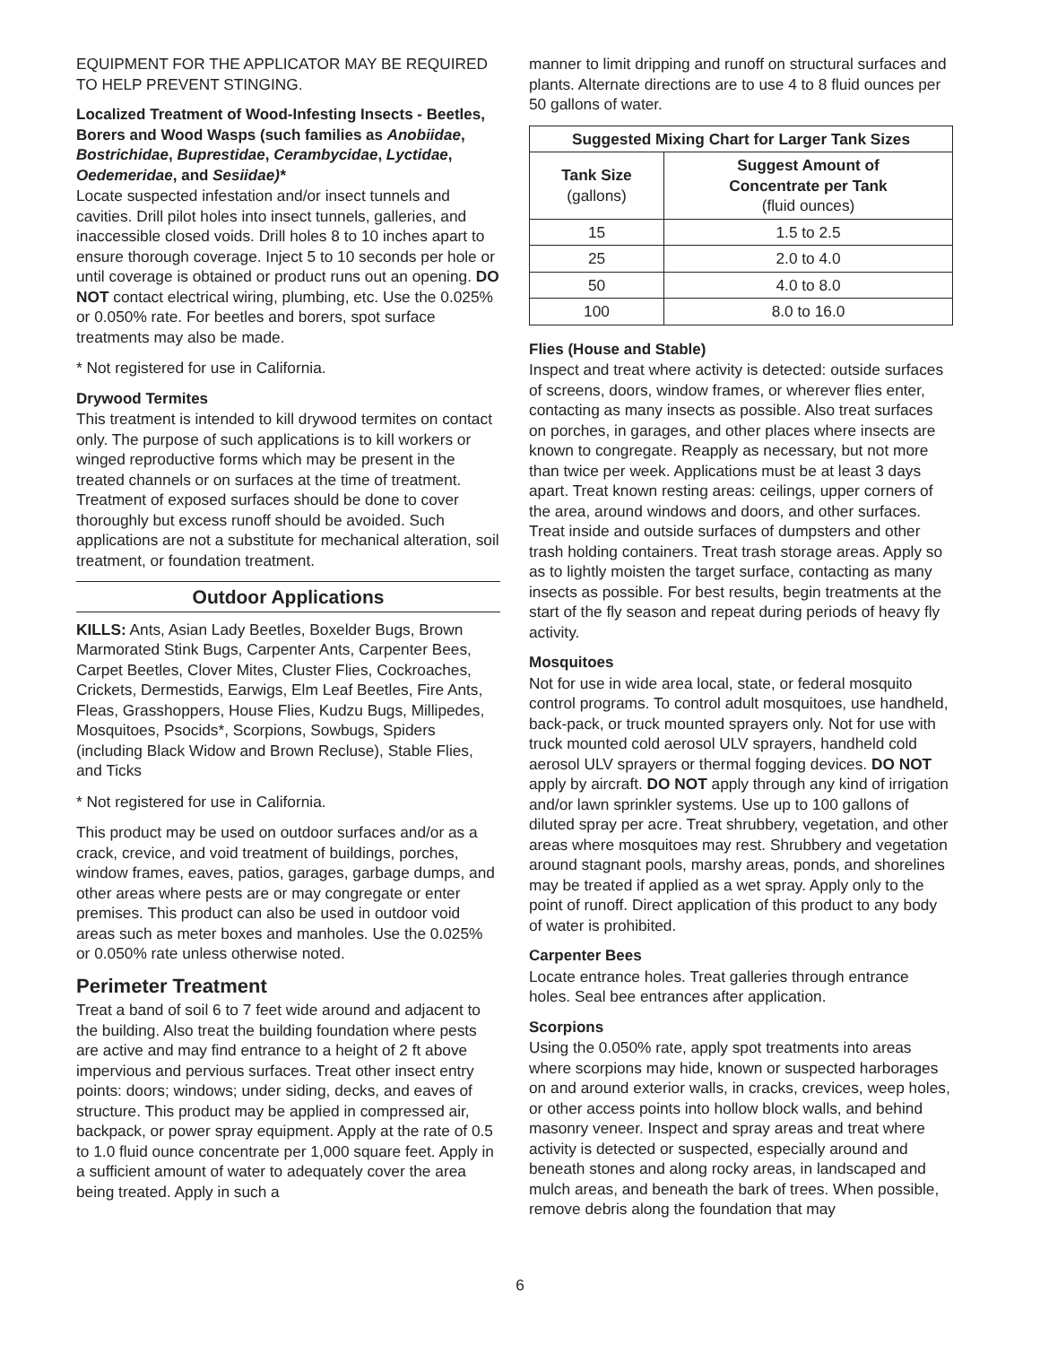EQUIPMENT FOR THE APPLICATOR MAY BE REQUIRED TO HELP PREVENT STINGING.
Localized Treatment of Wood-Infesting Insects - Beetles, Borers and Wood Wasps (such families as Anobiidae, Bostrichidae, Buprestidae, Cerambycidae, Lyctidae, Oedemeridae, and Sesiidae)*
Locate suspected infestation and/or insect tunnels and cavities. Drill pilot holes into insect tunnels, galleries, and inaccessible closed voids. Drill holes 8 to 10 inches apart to ensure thorough coverage. Inject 5 to 10 seconds per hole or until coverage is obtained or product runs out an opening. DO NOT contact electrical wiring, plumbing, etc. Use the 0.025% or 0.050% rate. For beetles and borers, spot surface treatments may also be made.
* Not registered for use in California.
Drywood Termites
This treatment is intended to kill drywood termites on contact only. The purpose of such applications is to kill workers or winged reproductive forms which may be present in the treated channels or on surfaces at the time of treatment. Treatment of exposed surfaces should be done to cover thoroughly but excess runoff should be avoided. Such applications are not a substitute for mechanical alteration, soil treatment, or foundation treatment.
Outdoor Applications
KILLS: Ants, Asian Lady Beetles, Boxelder Bugs, Brown Marmorated Stink Bugs, Carpenter Ants, Carpenter Bees, Carpet Beetles, Clover Mites, Cluster Flies, Cockroaches, Crickets, Dermestids, Earwigs, Elm Leaf Beetles, Fire Ants, Fleas, Grasshoppers, House Flies, Kudzu Bugs, Millipedes, Mosquitoes, Psocids*, Scorpions, Sowbugs, Spiders (including Black Widow and Brown Recluse), Stable Flies, and Ticks
* Not registered for use in California.
This product may be used on outdoor surfaces and/or as a crack, crevice, and void treatment of buildings, porches, window frames, eaves, patios, garages, garbage dumps, and other areas where pests are or may congregate or enter premises. This product can also be used in outdoor void areas such as meter boxes and manholes. Use the 0.025% or 0.050% rate unless otherwise noted.
Perimeter Treatment
Treat a band of soil 6 to 7 feet wide around and adjacent to the building. Also treat the building foundation where pests are active and may find entrance to a height of 2 ft above impervious and pervious surfaces. Treat other insect entry points: doors; windows; under siding, decks, and eaves of structure. This product may be applied in compressed air, backpack, or power spray equipment. Apply at the rate of 0.5 to 1.0 fluid ounce concentrate per 1,000 square feet. Apply in a sufficient amount of water to adequately cover the area being treated. Apply in such a
manner to limit dripping and runoff on structural surfaces and plants. Alternate directions are to use 4 to 8 fluid ounces per 50 gallons of water.
| Suggested Mixing Chart for Larger Tank Sizes | |
| --- | --- |
| Tank Size (gallons) | Suggest Amount of Concentrate per Tank (fluid ounces) |
| 15 | 1.5 to 2.5 |
| 25 | 2.0 to 4.0 |
| 50 | 4.0 to 8.0 |
| 100 | 8.0 to 16.0 |
Flies (House and Stable)
Inspect and treat where activity is detected: outside surfaces of screens, doors, window frames, or wherever flies enter, contacting as many insects as possible. Also treat surfaces on porches, in garages, and other places where insects are known to congregate. Reapply as necessary, but not more than twice per week. Applications must be at least 3 days apart. Treat known resting areas: ceilings, upper corners of the area, around windows and doors, and other surfaces. Treat inside and outside surfaces of dumpsters and other trash holding containers. Treat trash storage areas. Apply so as to lightly moisten the target surface, contacting as many insects as possible. For best results, begin treatments at the start of the fly season and repeat during periods of heavy fly activity.
Mosquitoes
Not for use in wide area local, state, or federal mosquito control programs. To control adult mosquitoes, use handheld, back-pack, or truck mounted sprayers only. Not for use with truck mounted cold aerosol ULV sprayers, handheld cold aerosol ULV sprayers or thermal fogging devices. DO NOT apply by aircraft. DO NOT apply through any kind of irrigation and/or lawn sprinkler systems. Use up to 100 gallons of diluted spray per acre. Treat shrubbery, vegetation, and other areas where mosquitoes may rest. Shrubbery and vegetation around stagnant pools, marshy areas, ponds, and shorelines may be treated if applied as a wet spray. Apply only to the point of runoff. Direct application of this product to any body of water is prohibited.
Carpenter Bees
Locate entrance holes. Treat galleries through entrance holes. Seal bee entrances after application.
Scorpions
Using the 0.050% rate, apply spot treatments into areas where scorpions may hide, known or suspected harborages on and around exterior walls, in cracks, crevices, weep holes, or other access points into hollow block walls, and behind masonry veneer. Inspect and spray areas and treat where activity is detected or suspected, especially around and beneath stones and along rocky areas, in landscaped and mulch areas, and beneath the bark of trees. When possible, remove debris along the foundation that may
6